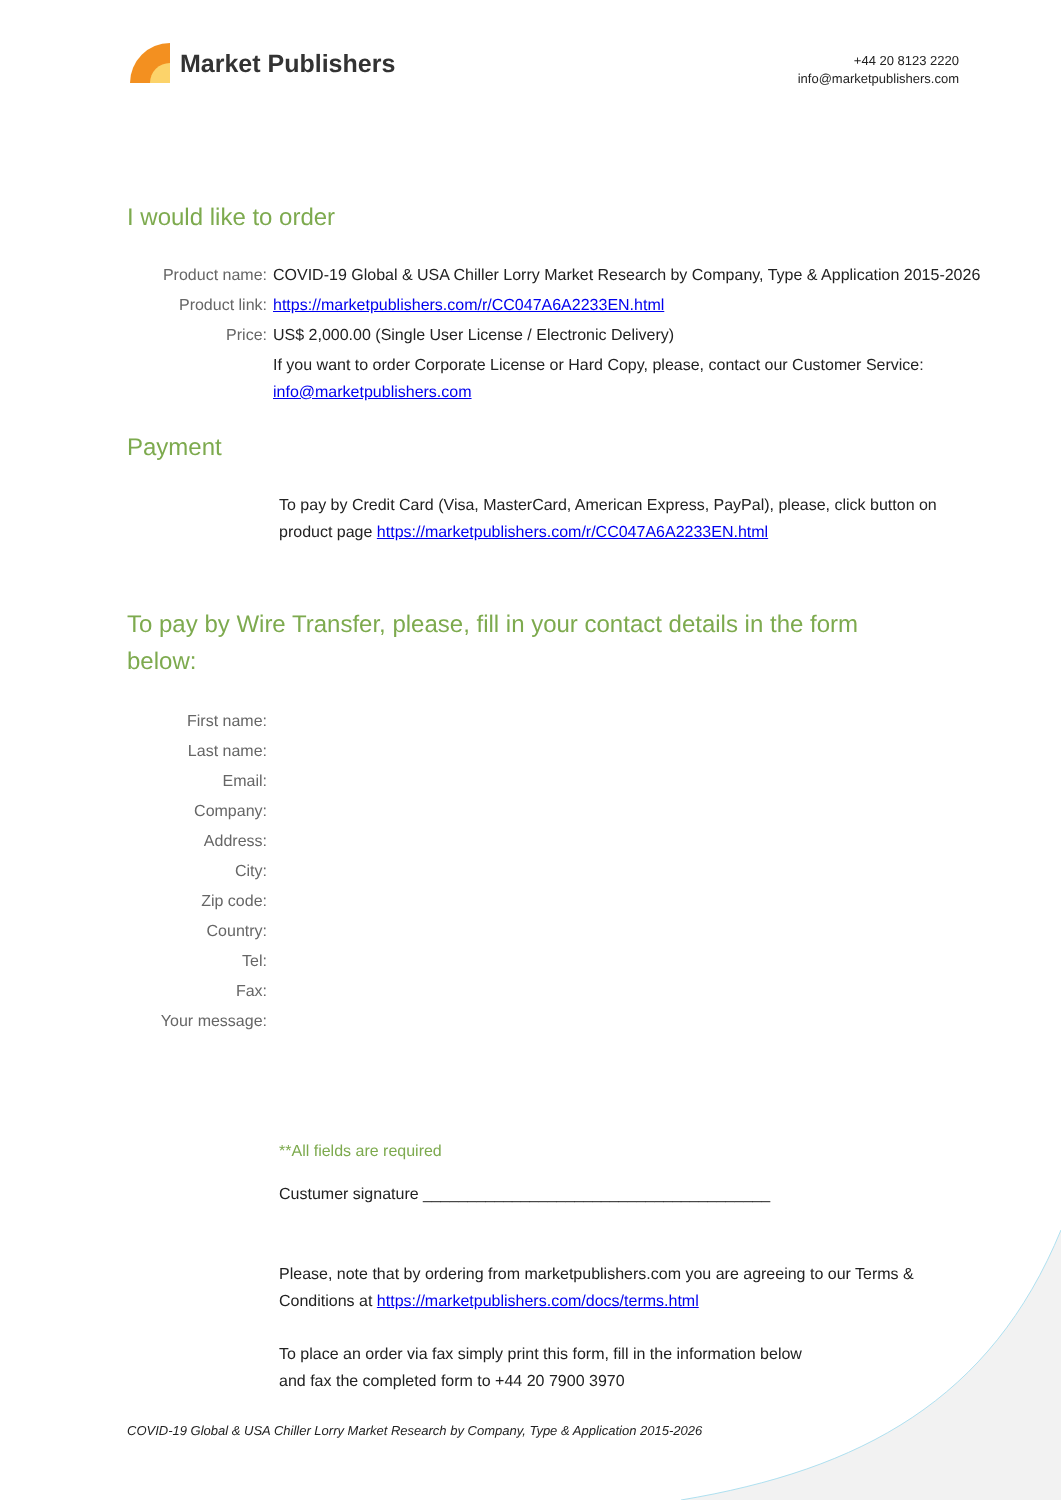Market Publishers
+44 20 8123 2220
info@marketpublishers.com
I would like to order
Product name: COVID-19 Global & USA Chiller Lorry Market Research by Company, Type & Application 2015-2026
Product link: https://marketpublishers.com/r/CC047A6A2233EN.html
Price: US$ 2,000.00 (Single User License / Electronic Delivery)
If you want to order Corporate License or Hard Copy, please, contact our Customer Service:
info@marketpublishers.com
Payment
To pay by Credit Card (Visa, MasterCard, American Express, PayPal), please, click button on product page https://marketpublishers.com/r/CC047A6A2233EN.html
To pay by Wire Transfer, please, fill in your contact details in the form below:
First name:
Last name:
Email:
Company:
Address:
City:
Zip code:
Country:
Tel:
Fax:
Your message:
**All fields are required
Custumer signature _______________________________________
Please, note that by ordering from marketpublishers.com you are agreeing to our Terms & Conditions at https://marketpublishers.com/docs/terms.html
To place an order via fax simply print this form, fill in the information below
and fax the completed form to +44 20 7900 3970
COVID-19 Global & USA Chiller Lorry Market Research by Company, Type & Application 2015-2026